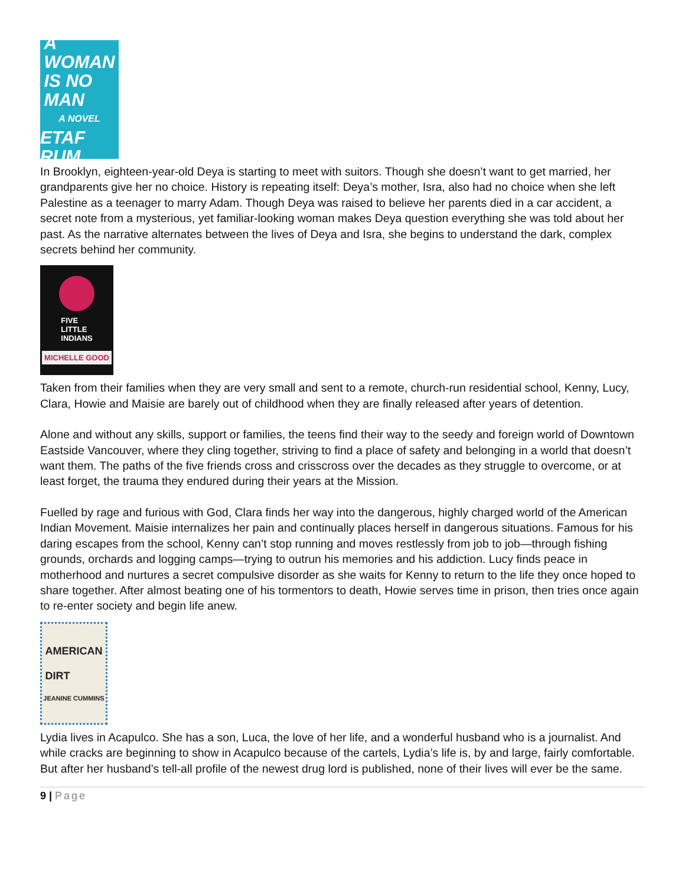A
WOMAN
IS NO
MAN
A NOVEL
ETAF RUM
In Brooklyn, eighteen-year-old Deya is starting to meet with suitors. Though she doesn’t want to get married, her grandparents give her no choice. History is repeating itself: Deya’s mother, Isra, also had no choice when she left Palestine as a teenager to marry Adam. Though Deya was raised to believe her parents died in a car accident, a secret note from a mysterious, yet familiar-looking woman makes Deya question everything she was told about her past. As the narrative alternates between the lives of Deya and Isra, she begins to understand the dark, complex secrets behind her community.
FIVE
LITTLE
INDIANS
MICHELLE GOOD
Taken from their families when they are very small and sent to a remote, church-run residential school, Kenny, Lucy, Clara, Howie and Maisie are barely out of childhood when they are finally released after years of detention.
Alone and without any skills, support or families, the teens find their way to the seedy and foreign world of Downtown Eastside Vancouver, where they cling together, striving to find a place of safety and belonging in a world that doesn’t want them. The paths of the five friends cross and crisscross over the decades as they struggle to overcome, or at least forget, the trauma they endured during their years at the Mission.
Fuelled by rage and furious with God, Clara finds her way into the dangerous, highly charged world of the American Indian Movement. Maisie internalizes her pain and continually places herself in dangerous situations. Famous for his daring escapes from the school, Kenny can’t stop running and moves restlessly from job to job—through fishing grounds, orchards and logging camps—trying to outrun his memories and his addiction. Lucy finds peace in motherhood and nurtures a secret compulsive disorder as she waits for Kenny to return to the life they once hoped to share together. After almost beating one of his tormentors to death, Howie serves time in prison, then tries once again to re-enter society and begin life anew.
AMERICAN
DIRT
JEANINE CUMMINS
Lydia lives in Acapulco. She has a son, Luca, the love of her life, and a wonderful husband who is a journalist. And while cracks are beginning to show in Acapulco because of the cartels, Lydia’s life is, by and large, fairly comfortable. But after her husband’s tell-all profile of the newest drug lord is published, none of their lives will ever be the same.
9 | Page